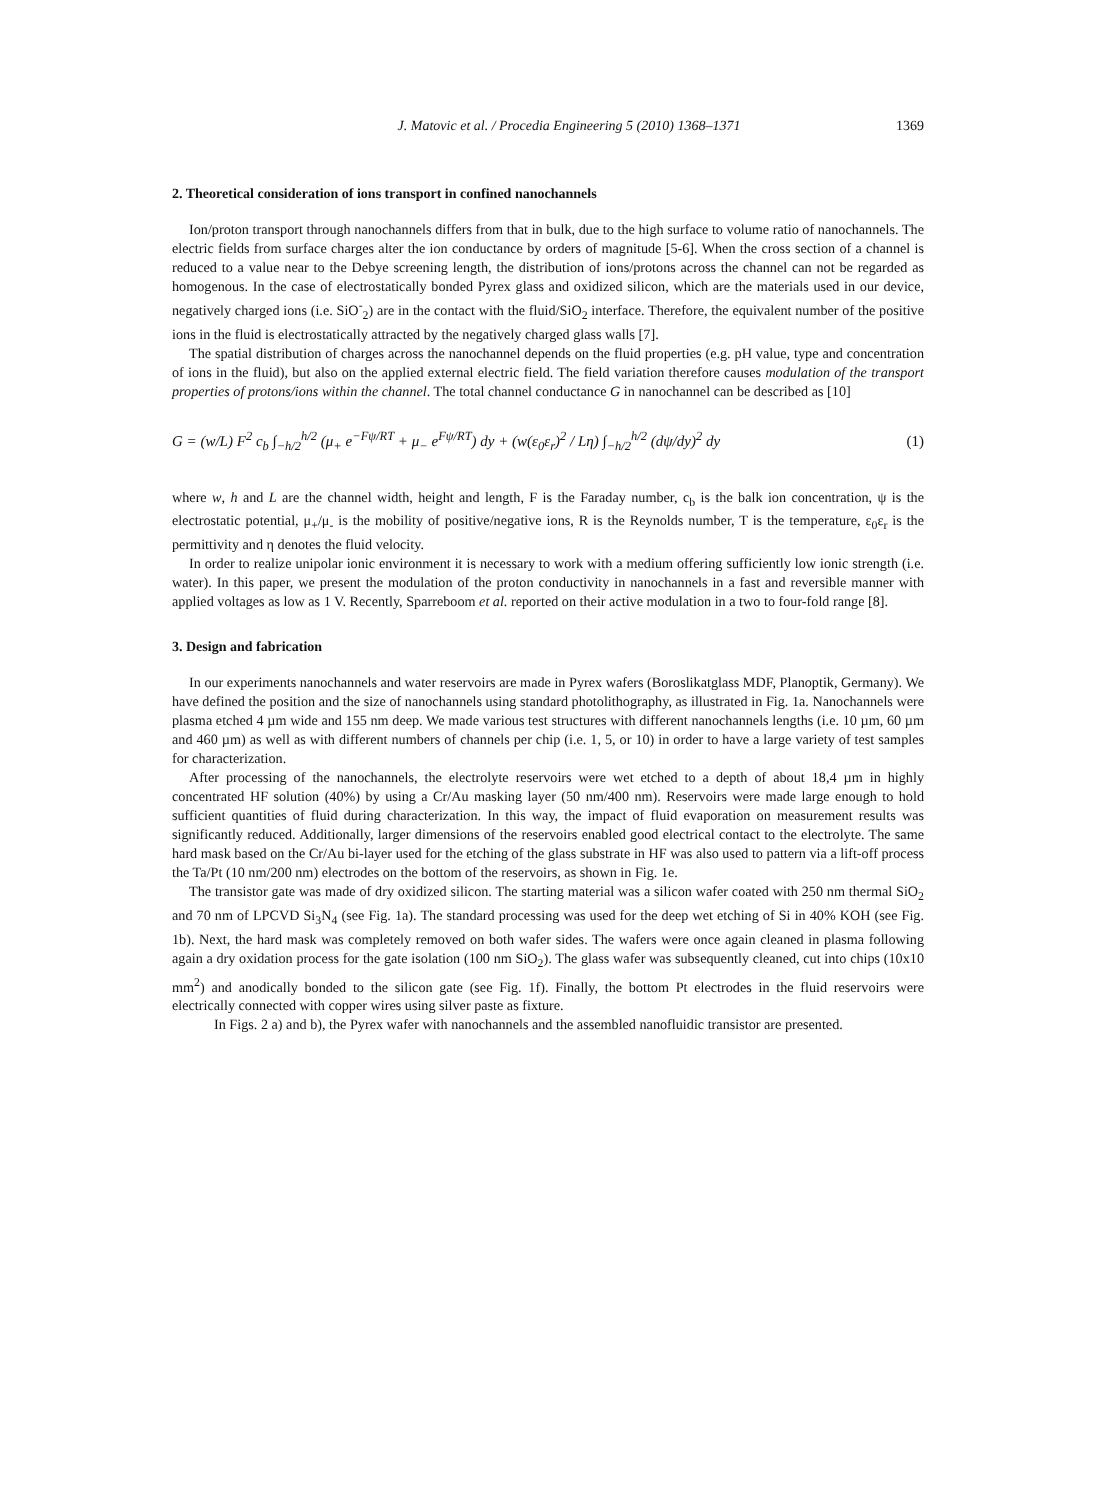J. Matovic et al. / Procedia Engineering 5 (2010) 1368–1371 1369
2. Theoretical consideration of ions transport in confined nanochannels
Ion/proton transport through nanochannels differs from that in bulk, due to the high surface to volume ratio of nanochannels. The electric fields from surface charges alter the ion conductance by orders of magnitude [5-6]. When the cross section of a channel is reduced to a value near to the Debye screening length, the distribution of ions/protons across the channel can not be regarded as homogenous. In the case of electrostatically bonded Pyrex glass and oxidized silicon, which are the materials used in our device, negatively charged ions (i.e. SiO<sup>-</sup><sub>2</sub>) are in the contact with the fluid/SiO<sub>2</sub> interface. Therefore, the equivalent number of the positive ions in the fluid is electrostatically attracted by the negatively charged glass walls [7].
The spatial distribution of charges across the nanochannel depends on the fluid properties (e.g. pH value, type and concentration of ions in the fluid), but also on the applied external electric field. The field variation therefore causes modulation of the transport properties of protons/ions within the channel. The total channel conductance G in nanochannel can be described as [10]
G = (w/L) F<sup>2</sup> c<sub>b</sub> ∫<sub>−h/2</sub><sup>h/2</sup> (μ<sub>+</sub> e<sup>−Fψ/RT</sup> + μ<sub>−</sub> e<sup>Fψ/RT</sup>) dy + (w(ε<sub>0</sub>ε<sub>r</sub>)<sup>2</sup> / Lη) ∫<sub>−h/2</sub><sup>h/2</sup> (dψ/dy)<sup>2</sup> dy (1)
where w, h and L are the channel width, height and length, F is the Faraday number, c<sub>b</sub> is the balk ion concentration, ψ is the electrostatic potential, μ<sub>+</sub>/μ<sub>-</sub> is the mobility of positive/negative ions, R is the Reynolds number, T is the temperature, ε<sub>0</sub>ε<sub>r</sub> is the permittivity and η denotes the fluid velocity.
In order to realize unipolar ionic environment it is necessary to work with a medium offering sufficiently low ionic strength (i.e. water). In this paper, we present the modulation of the proton conductivity in nanochannels in a fast and reversible manner with applied voltages as low as 1 V. Recently, Sparreboom et al. reported on their active modulation in a two to four-fold range [8].
3. Design and fabrication
In our experiments nanochannels and water reservoirs are made in Pyrex wafers (Boroslikatglass MDF, Planoptik, Germany). We have defined the position and the size of nanochannels using standard photolithography, as illustrated in Fig. 1a. Nanochannels were plasma etched 4 µm wide and 155 nm deep. We made various test structures with different nanochannels lengths (i.e. 10 µm, 60 µm and 460 µm) as well as with different numbers of channels per chip (i.e. 1, 5, or 10) in order to have a large variety of test samples for characterization.
After processing of the nanochannels, the electrolyte reservoirs were wet etched to a depth of about 18,4 µm in highly concentrated HF solution (40%) by using a Cr/Au masking layer (50 nm/400 nm). Reservoirs were made large enough to hold sufficient quantities of fluid during characterization. In this way, the impact of fluid evaporation on measurement results was significantly reduced. Additionally, larger dimensions of the reservoirs enabled good electrical contact to the electrolyte. The same hard mask based on the Cr/Au bi-layer used for the etching of the glass substrate in HF was also used to pattern via a lift-off process the Ta/Pt (10 nm/200 nm) electrodes on the bottom of the reservoirs, as shown in Fig. 1e.
The transistor gate was made of dry oxidized silicon. The starting material was a silicon wafer coated with 250 nm thermal SiO<sub>2</sub> and 70 nm of LPCVD Si<sub>3</sub>N<sub>4</sub> (see Fig. 1a). The standard processing was used for the deep wet etching of Si in 40% KOH (see Fig. 1b). Next, the hard mask was completely removed on both wafer sides. The wafers were once again cleaned in plasma following again a dry oxidation process for the gate isolation (100 nm SiO<sub>2</sub>). The glass wafer was subsequently cleaned, cut into chips (10x10 mm<sup>2</sup>) and anodically bonded to the silicon gate (see Fig. 1f). Finally, the bottom Pt electrodes in the fluid reservoirs were electrically connected with copper wires using silver paste as fixture.
In Figs. 2 a) and b), the Pyrex wafer with nanochannels and the assembled nanofluidic transistor are presented.